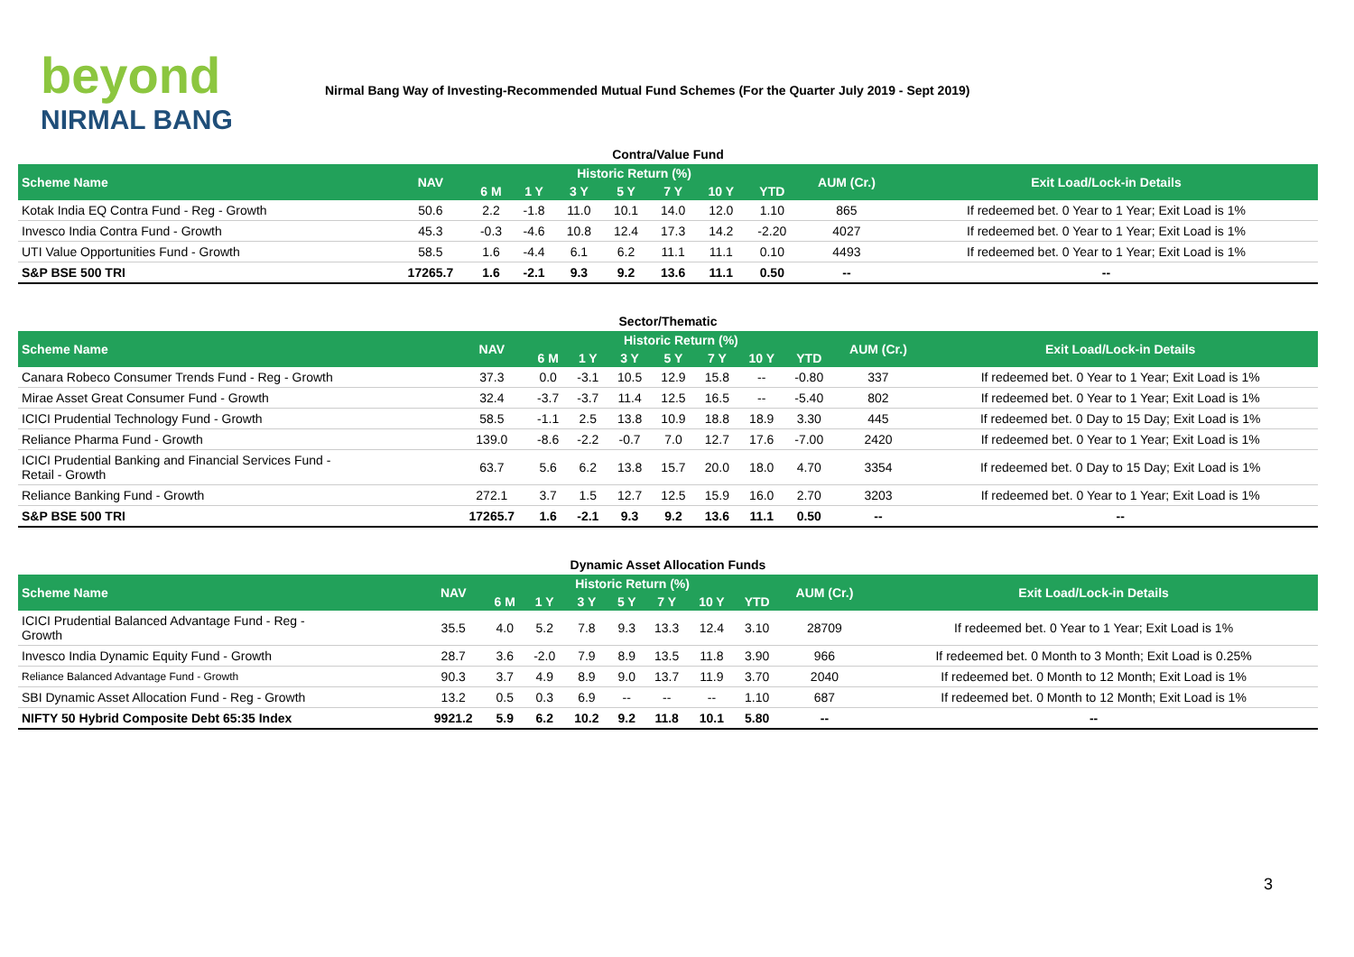beyond
NIRMAL BANG
Nirmal Bang Way of Investing-Recommended Mutual Fund Schemes (For the Quarter July 2019 - Sept 2019)
Contra/Value Fund
| Scheme Name | NAV | Historic Return (%) | | | | | | | AUM (Cr.) | Exit Load/Lock-in Details |
| --- | --- | --- | --- | --- | --- | --- | --- | --- | --- | --- |
| | | 6 M | 1 Y | 3 Y | 5 Y | 7 Y | 10 Y | YTD | | |
| Kotak India EQ Contra Fund - Reg - Growth | 50.6 | 2.2 | -1.8 | 11.0 | 10.1 | 14.0 | 12.0 | 1.10 | 865 | If redeemed bet. 0 Year to 1 Year; Exit Load is 1% |
| Invesco India Contra Fund - Growth | 45.3 | -0.3 | -4.6 | 10.8 | 12.4 | 17.3 | 14.2 | -2.20 | 4027 | If redeemed bet. 0 Year to 1 Year; Exit Load is 1% |
| UTI Value Opportunities Fund - Growth | 58.5 | 1.6 | -4.4 | 6.1 | 6.2 | 11.1 | 11.1 | 0.10 | 4493 | If redeemed bet. 0 Year to 1 Year; Exit Load is 1% |
| S&P BSE 500 TRI | 17265.7 | 1.6 | -2.1 | 9.3 | 9.2 | 13.6 | 11.1 | 0.50 | -- | -- |
Sector/Thematic
| Scheme Name | NAV | Historic Return (%) | | | | | | | AUM (Cr.) | Exit Load/Lock-in Details |
| --- | --- | --- | --- | --- | --- | --- | --- | --- | --- | --- |
| | | 6 M | 1 Y | 3 Y | 5 Y | 7 Y | 10 Y | YTD | | |
| Canara Robeco Consumer Trends Fund - Reg - Growth | 37.3 | 0.0 | -3.1 | 10.5 | 12.9 | 15.8 | -- | -0.80 | 337 | If redeemed bet. 0 Year to 1 Year; Exit Load is 1% |
| Mirae Asset Great Consumer Fund - Growth | 32.4 | -3.7 | -3.7 | 11.4 | 12.5 | 16.5 | -- | -5.40 | 802 | If redeemed bet. 0 Year to 1 Year; Exit Load is 1% |
| ICICI Prudential Technology Fund - Growth | 58.5 | -1.1 | 2.5 | 13.8 | 10.9 | 18.8 | 18.9 | 3.30 | 445 | If redeemed bet. 0 Day to 15 Day; Exit Load is 1% |
| Reliance Pharma Fund - Growth | 139.0 | -8.6 | -2.2 | -0.7 | 7.0 | 12.7 | 17.6 | -7.00 | 2420 | If redeemed bet. 0 Year to 1 Year; Exit Load is 1% |
| ICICI Prudential Banking and Financial Services Fund - Retail - Growth | 63.7 | 5.6 | 6.2 | 13.8 | 15.7 | 20.0 | 18.0 | 4.70 | 3354 | If redeemed bet. 0 Day to 15 Day; Exit Load is 1% |
| Reliance Banking Fund - Growth | 272.1 | 3.7 | 1.5 | 12.7 | 12.5 | 15.9 | 16.0 | 2.70 | 3203 | If redeemed bet. 0 Year to 1 Year; Exit Load is 1% |
| S&P BSE 500 TRI | 17265.7 | 1.6 | -2.1 | 9.3 | 9.2 | 13.6 | 11.1 | 0.50 | -- | -- |
Dynamic Asset Allocation Funds
| Scheme Name | NAV | Historic Return (%) | | | | | | | AUM (Cr.) | Exit Load/Lock-in Details |
| --- | --- | --- | --- | --- | --- | --- | --- | --- | --- | --- |
| | | 6 M | 1 Y | 3 Y | 5 Y | 7 Y | 10 Y | YTD | | |
| ICICI Prudential Balanced Advantage Fund - Reg - Growth | 35.5 | 4.0 | 5.2 | 7.8 | 9.3 | 13.3 | 12.4 | 3.10 | 28709 | If redeemed bet. 0 Year to 1 Year; Exit Load is 1% |
| Invesco India Dynamic Equity Fund - Growth | 28.7 | 3.6 | -2.0 | 7.9 | 8.9 | 13.5 | 11.8 | 3.90 | 966 | If redeemed bet. 0 Month to 3 Month; Exit Load is 0.25% |
| Reliance Balanced Advantage Fund - Growth | 90.3 | 3.7 | 4.9 | 8.9 | 9.0 | 13.7 | 11.9 | 3.70 | 2040 | If redeemed bet. 0 Month to 12 Month; Exit Load is 1% |
| SBI Dynamic Asset Allocation Fund - Reg - Growth | 13.2 | 0.5 | 0.3 | 6.9 | -- | -- | -- | 1.10 | 687 | If redeemed bet. 0 Month to 12 Month; Exit Load is 1% |
| NIFTY 50 Hybrid Composite Debt 65:35 Index | 9921.2 | 5.9 | 6.2 | 10.2 | 9.2 | 11.8 | 10.1 | 5.80 | -- | -- |
3